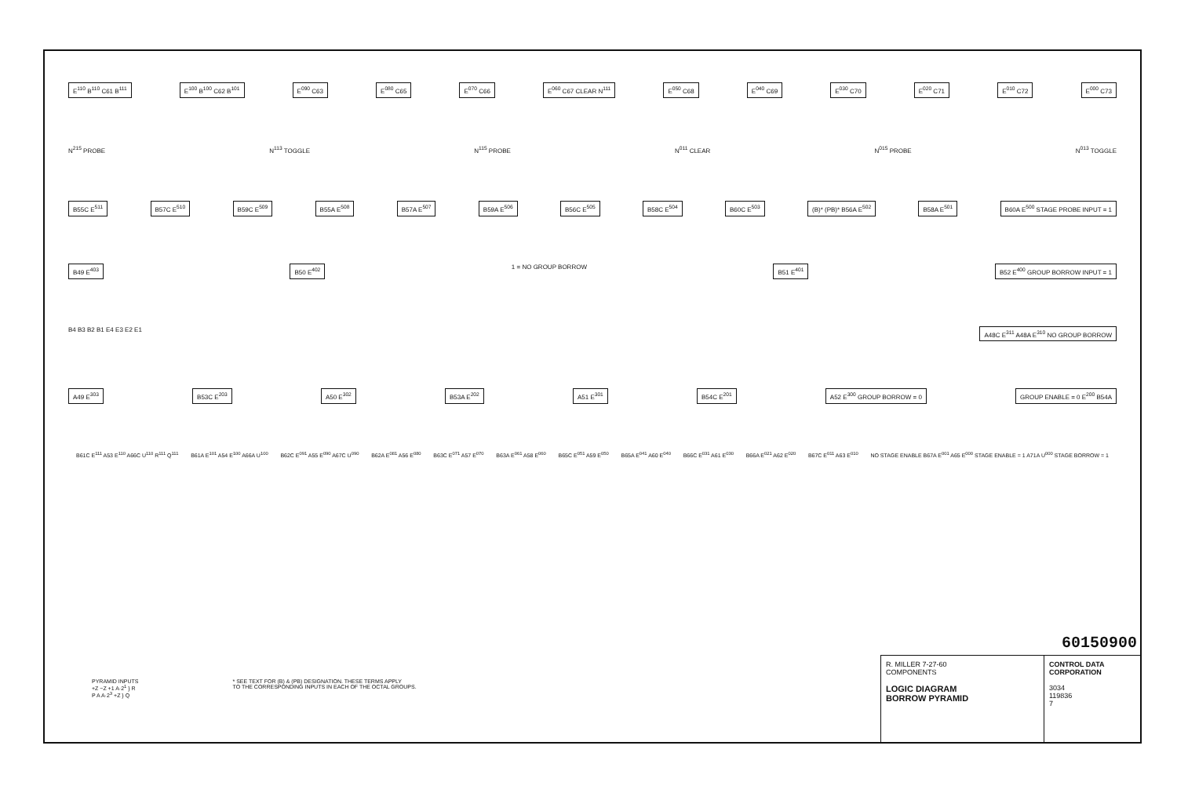E<sup>110</sup> B<sup>110</sup> C61 B<sup>111</sup> E<sup>100</sup> B<sup>100</sup> C62 B<sup>101</sup> E<sup>090</sup> C63 E<sup>080</sup> C65 E<sup>070</sup> C66 E<sup>060</sup> C67 CLEAR N<sup>111</sup> E<sup>050</sup> C68 E<sup>040</sup> C69 E<sup>030</sup> C70 E<sup>020</sup> C71 E<sup>010</sup> C72 E<sup>000</sup> C73
N<sup>215</sup> PROBE N<sup>113</sup> TOGGLE N<sup>115</sup> PROBE N<sup>011</sup> CLEAR N<sup>015</sup> PROBE N<sup>013</sup> TOGGLE
B55C E<sup>511</sup> B57C E<sup>510</sup> B59C E<sup>509</sup> B55A E<sup>508</sup> B57A E<sup>507</sup> B59A E<sup>506</sup> B56C E<sup>505</sup> B58C E<sup>504</sup> B60C E<sup>503</sup> (B)* (PB)* B56A E<sup>502</sup> B58A E<sup>501</sup> B60A E<sup>500</sup> STAGE PROBE INPUT = 1
B49 E<sup>403</sup> B50 E<sup>402</sup> 1 = NO GROUP BORROW B51 E<sup>401</sup> B52 E<sup>400</sup> GROUP BORROW INPUT = 1
B4 B3 B2 B1 E4 E3 E2 E1 A48C E<sup>311</sup> A48A E<sup>310</sup> NO GROUP BORROW
A49 E<sup>303</sup> B53C E<sup>203</sup> A50 E<sup>302</sup> B53A E<sup>202</sup> A51 E<sup>301</sup> B54C E<sup>201</sup> A52 E<sup>300</sup> GROUP BORROW = 0 GROUP ENABLE = 0 E<sup>200</sup> B54A
B61C E<sup>111</sup> A53 E<sup>110</sup> A66C U<sup>110</sup> R<sup>111</sup> Q<sup>111</sup> B61A E<sup>101</sup> A54 E<sup>100</sup> A66A U<sup>100</sup> B62C E<sup>091</sup> A55 E<sup>090</sup> A67C U<sup>090</sup> B62A E<sup>081</sup> A56 E<sup>080</sup> B63C E<sup>071</sup> A57 E<sup>070</sup> B63A E<sup>061</sup> A58 E<sup>060</sup> B65C E<sup>051</sup> A59 E<sup>050</sup> B65A E<sup>041</sup> A60 E<sup>040</sup> B66C E<sup>031</sup> A61 E<sup>030</sup> B66A E<sup>021</sup> A62 E<sup>020</sup> B67C E<sup>011</sup> A63 E<sup>010</sup> NO STAGE ENABLE B67A E<sup>001</sup> A65 E<sup>000</sup> STAGE ENABLE = 1 A71A U<sup>000</sup> STAGE BORROW = 1
PYRAMID INPUTS
+Z −Z +1 A·2<sup>1</sup> } R
P A A·2<sup>3</sup> +Z } Q
* SEE TEXT FOR (B) & (PB) DESIGNATION. THESE TERMS APPLY
TO THE CORRESPONDING INPUTS IN EACH OF THE OCTAL GROUPS.
60150900
R. MILLER 7-27-60
COMPONENTS
LOGIC DIAGRAM
BORROW PYRAMID
CONTROL DATA CORPORATION
3034
119836
7